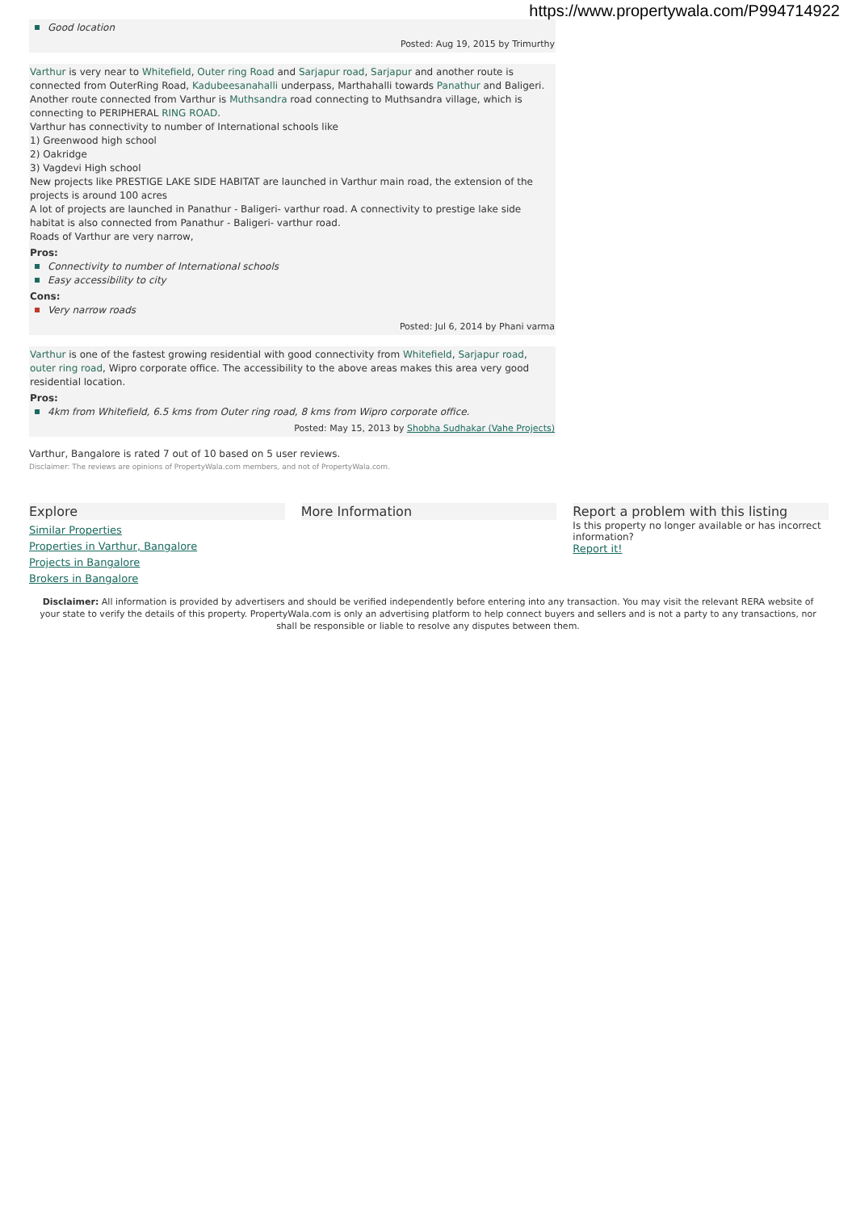https://www.propertywala.com/P994714922
Good location
Posted: Aug 19, 2015 by Trimurthy
Varthur is very near to Whitefield, Outer ring Road and Sarjapur road, Sarjapur and another route is connected from OuterRing Road, Kadubeesanahalli underpass, Marthahalli towards Panathur and Baligeri. Another route connected from Varthur is Muthsandra road connecting to Muthsandra village, which is connecting to PERIPHERAL RING ROAD.
Varthur has connectivity to number of International schools like
1) Greenwood high school
2) Oakridge
3) Vagdevi High school
New projects like PRESTIGE LAKE SIDE HABITAT are launched in Varthur main road, the extension of the projects is around 100 acres
A lot of projects are launched in Panathur - Baligeri- varthur road. A connectivity to prestige lake side habitat is also connected from Panathur - Baligeri- varthur road.
Roads of Varthur are very narrow,
Pros:
Connectivity to number of International schools
Easy accessibility to city
Cons:
Very narrow roads
Posted: Jul 6, 2014 by Phani varma
Varthur is one of the fastest growing residential with good connectivity from Whitefield, Sarjapur road, outer ring road, Wipro corporate office. The accessibility to the above areas makes this area very good residential location.
Pros:
4km from Whitefield, 6.5 kms from Outer ring road, 8 kms from Wipro corporate office.
Posted: May 15, 2013 by Shobha Sudhakar (Vahe Projects)
Varthur, Bangalore is rated 7 out of 10 based on 5 user reviews.
Disclaimer: The reviews are opinions of PropertyWala.com members, and not of PropertyWala.com.
Explore
Similar Properties
Properties in Varthur, Bangalore
Projects in Bangalore
Brokers in Bangalore
More Information Report a problem with this listing
Is this property no longer available or has incorrect information?
Report it!
Disclaimer: All information is provided by advertisers and should be verified independently before entering into any transaction. You may visit the relevant RERA website of your state to verify the details of this property. PropertyWala.com is only an advertising platform to help connect buyers and sellers and is not a party to any transactions, nor shall be responsible or liable to resolve any disputes between them.